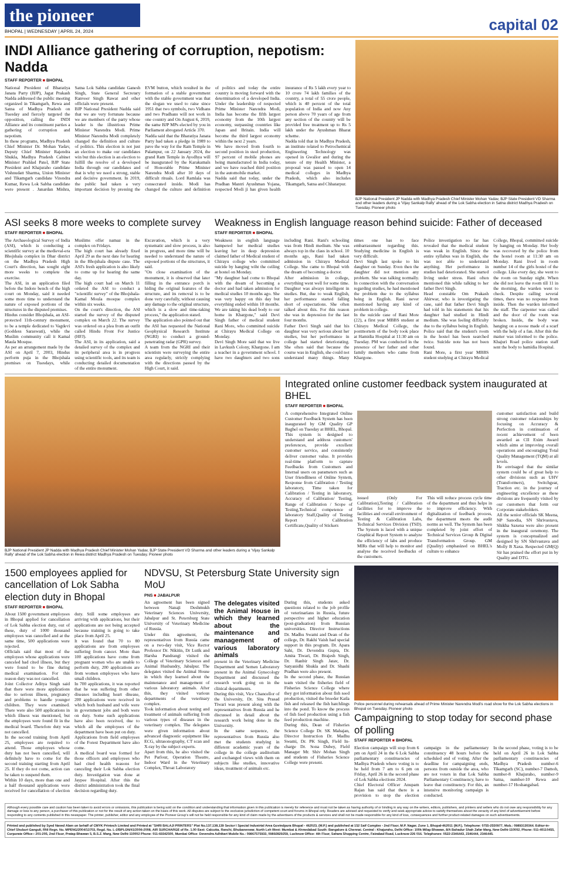the pioneer
BHOPAL | WEDNESDAY | APRIL 24, 2024
capital 02
INDI Alliance gathering of corruption, nepotism: Nadda
STAFF REPORTER ■ BHOPAL
National President of Bharatiya Janata Party (BJP), Jagat Prakash Nadda addressed the public meeting organized in Tikamgarh, Rewa and Satna of Madhya Pradesh on Tuesday and fiercely targeted the opposition, calling the INDI Alliance and its constituent parties a gathering of corruption and nepotism.
In these programs, Madhya Pradesh Chief Minister Dr. Mohan Yadav, Deputy Chief Minister Rajendra Shukla, Madhya Pradesh Cabinet Minister Prahlad Patel, BJP State President and Khajuraho candidate Vishnudatt Sharma, Union Minister and Tikamgarh candidate Virendra Kumar, Rewa Lok Sabha candidate were present . Janardan Mishra, Satna Lok Sabha candidate Ganesh Singh, State General Secretary Ranveer Singh Rawat and other officials were present.
BJP National President Nadda said that we are very fortunate because we are members of the party whose leader is the illustrious Prime Minister Narendra Modi. Prime Minister Narendra Modi completely changed the definition and culture of politics. This election is not just an election to make our candidates win but this election is an election to fulfill the resolve of a developed India through our candidates and that is why we need a strong, stable and decisive government. In 2019, the public had taken a very important decision by pressing the EVM button, which resulted in the formation of a stable government with the stable government was that the slogan we used to raise since 1951 that two symbols, two Vidhans and two Pradhans will not work in one country and On August 6, 2019, the same BJP MPs elected by you in Parliament abrogated Article 370.
Nadda said that the Bharatiya Janata Party had taken a pledge in 1989 to pave the way for the Ram Temple in Palampur, on 22 January 2024, the grand Ram Temple in Ayodhya will be inaugurated by the Karakamals of Honorable Prime Minister Narendra Modi after 10 days of difficult rituals. Lord Ramlala was consecrated inside. Modi has changed the culture and definition of politics and today the entire country is moving forward with the determination of a developed India. Under the leadership of respected Prime Minister Narendra Modi, India has become the fifth largest economy from the 10th largest economy, surpassing countries like Japan and Britain. India will become the third largest economy within the next 2 years.
We have moved from fourth to second position in steel production, 97 percent of mobile phones are being manufactured in India today, and we have reached third position in the automobile market.
Nadda said that today, under the Pradhan Mantri Ayushman Yojana, respected Modi ji has given health insurance of Rs 5 lakh every year to 10 crore 74 lakh families of the country, a total of 55 crore people, which is 40 percent of the total population of India and now Any person above 70 years of age from any section of the country will be provided free treatment up to Rs 5 lakh under the Ayushman Bharat scheme.
Nadda told that in Madhya Pradesh, an institute related to Petrochemical Engineering Technology was opened in Gwalior and during the tenure of my Health Minister, a proposal was passed to open 14 medical colleges in Madhya Pradesh, which also includes Tikamgarh, Satna and Chhatarpur.
BJP National President JP Nadda with Madhya Pradesh Chief Minister Mohan Yadav, BJP State President VD Sharma and other leaders during a 'Vijay Sankalp Rally' ahead of the Lok Sabha election in Satna district Madhya Pradesh on Tuesday. Pioneer photo
ASI seeks 8 more weeks to complete survey
STAFF REPORTER ■ BHOPAL
The Archaeological Survey of India (ASI), which is conducting a scientific survey at the medieval-era Bhojshala complex in Dhar district on the Madhya Pradesh High Court's direction, has sought eight more weeks to complete the exercise.
The ASI, in an application filed before the Indore bench of the high court on Monday, said it needed some more time to understand the nature of exposed portions of the structures in the disputed premises.
Hindus consider Bhojshala, an ASI-protected 11th-century monument, to be a temple dedicated to Vagdevi (Goddess Saraswati), while the Muslim community call it Kamal Maula Mosque.
As per an arrangement made by the ASI on April 7, 2003, Hindus perform puja in the Bhojshala premises on Tuesdays, while Muslims offer namaz in the complex on Fridays.
The high court has already fixed April 29 as the next date for hearing in the Bhojshala dispute case. The ASI's fresh application is also likely to come up for hearing the same day.
The high court had on March 11 ordered the ASI to conduct a "scientific survey" of the Bhojshala-Kamal Moula mosque complex within six weeks.
On the court's direction, the ASI started the survey of the disputed complex on March 22. The survey was ordered on a plea from an outfit called Hindu Front For Justice (HFJ).
The ASI, in its application, said a detailed survey of the complex and its peripheral area is in progress using scientific tools, and its team is conducting detailed documentation of the entire monument.
Excavation, which is a very systematic and slow process, is also in progress, and more time will be needed to understand the nature of exposed portions of the structures, it said.
"On close examination of the monument, it is observed that later filling in the entrance porch is hiding the original features of the structure, and its removal is to be done very carefully, without causing any damage to the original structure, which is a slow and time-taking process," the application stated.
The application also pointed out that the ASI has requested the National Geophysical Research Institute (NGRI) to conduct a ground-penetrating radar (GPR) survey.
A team from the NGRI and their scientists were surveying the entire area regularly, strictly complying with the directions passed by the High Court, it said.
Weakness in English language reason behind suicide: Father of deceased
STAFF REPORTER ■ BHOPAL
Weakness in english language hampered her medical studies leaving her in deep depression claimed father of Medical student of Chirayu college who committed suicide by hanging wiht the ceiling at hostel on Monday.
"My daughter had come to Bhopal with the dream of becoming a doctor and had taken admission for medical studies 10 months ago. She was very happy on this day but everything ended within 10 months. We are taking his dead body to our home in Khargone," said Devi Singh father of medical student Rani More, who committed suicide at Chirayu Medical College on Monday.
Devi Singh More said that we live in Lavkush Colony, Khargone. I am a teacher in a government school. I have two daughters and two sons including Rani. Rani's schooling was from Hindi medium. She was always top in the class in school. 10 months ago, Rani had taken admission in Chirayu Medical College. She came to Bhopal with the dream of becoming a doctor.
After admission in college, everything went well for some time. Daughter was always intelligent in studies. But, due to weak English, her performance started falling short of expectations. She often talked about this. For this reason she was in depression for the last four months.
Father Devi Singh said that his daughter was very serious about her studies, but her performance in college had started deteriorating. She often said that because the course was in English, she could not understand many things. Many times one has to face embarrassment regarding this. Studying medicine in English is very difficult.
Devi Singh last spoke to his daughter on Sunday. Even then the daughter did not mention any problem. She was talking normally. In connection with the conversation regarding studies, he had mentioned the problem due to the syllabus being in English. Rani never mentioned having any kind of problem in college.
In the suicide case of Rani More (22), a first year MBBS student at Chirayu Medical College, the postmortem of the body took place at Hamidia Hospital at 11:30 am on Tuesday. PM was conducted in the presence of her father and other family members who came from Khargone.
Police investigation so far has revealed that the medical student was weak in English. Since the entire syllabus was in English, she was not able to understand anything. Her performance in studies had deteriorated. She started living under stress. Rani often mentioned this while talking to her father Devi Singh.
Head constable Om Prakash Ahirwar, who is investigating the case, said that father Devi Singh had told in his statements that his daughter had studied in Hindi medium. She was feeling difficulty due to the syllabus being in English. Police said that the student's room in the hostel has been searched twice. Suicide note has not been found.
Rani More, a first year MBBS student studying at Chirayu Medical College, Bhopal, committed suicide by hanging on Monday. Her body was recovered by the police from the hostel room at 11:30 am on Monday. Rani lived in room number 14 of the girls hostel of the college. Like every day, she went to the room on Sunday night. When she did not leave the room till 11 in the morning, the warden went to check. Despite calling several times, there was no response from inside. Then the warden informed the staff. The carpenter was called and the door of the room was broken. Inside, the body was hanging on a noose made of a scarf with the help of a fan. After this the matter was informed to the police. Khajuri Road police station staff sent the body to hamidia Hospital.
BJP National President JP Nadda with Madhya Pradesh Chief Minister Mohan Yadav, BJP State President VD Sharma and other leaders during a 'Vijay Sankalp Rally' ahead of the Lok Sabha election in Rewa district Madhya Pradesh on Tuesday. Pioneer photo
Integrated online customer feedback system inaugurated at BHEL
STAFF REPORTER ■ BHOPAL
A comprehensive Integrated Online Customer Feedback System has been inaugurated by GM Quality GP Baghel on Tuesday at BHEL, Bhopal.
This system is designed to understand and address customers' preferences, provide excellent customer service, and consistently deliver customer value. It provides real-time platform to capture Feedbacks from Customers and Internal users on parameters such as User friendliness of Online System, Response from Calibration / Testing laboratory, Time taken for Calibration / Testing in laboratory, Accuracy of Calibration/ Testing, Range of Calibration / Scope of Testing,Technical competence of laboratory Staff,Quality of Testing Report / Calibration Certificate,Quality of Stickers
issued (Only For Calibration),Testing / Calibration facilities for to improve the facilities and overall environment of Testing & Calibration Labs, Technical Services Division (TSD). The System is laced with a unique Graphical Report System to analyze the efficiency of labs and produce MIRs that will help to monitor and analyse the received feedbacks of the customers.
This will reduce process cycle time of the department and thus helps in to improve efficiency. With digitalization of feedback process, the department meets the audit norms as well. The System has been completed by joint effort of Technical Services Group & Digital Transformation Group. GM (Quality) emphasized on BHEL's culture to enhance
customer satisfaction and build strong customer relationships by focusing on Accuracy & Perfection in continuation of recent achievement of been awarded as CII Exim Award which aims at improving overall operations and encouraging Total Quality Management (TQM) at all levels.
He envisaged that the similar system could be of great help to other divisions such as UHV (Transformers), Switchgear, Traction etc. in the journey of engineering excellence as these divisions are frequently visited by our customers that form our Corporate stakeholders.
All the senior officials SK Meena, NP Sanodia, SN Shrivastava, Shikha Saxena were also present in the inaugural ceremony. The system is conceptualized and designed by SN Shrivastava and Molly B Xaxa. Respected GM(Q) Sir has praised the effort put in by Quality and DTG.
1500 employees applied for cancellation of Lok Sabha election duty in Bhopal
STAFF REPORTER ■ BHOPAL
About 1500 government employees in Bhopal applied for cancellation of Lok Sabha election duty, out of these, duty of 1000 thousand employees was cancelled and at the same time, 500 applications were rejected.
Officials said that most of the employees whose applications were canceled had cited illness, but they were found to be fine during medical examination. For this reason duty was not cancelled.
Joint Collector Aditya Singh said that there were more applications due to serious illness, pregnancy and problems to handle younger children. They were examined. There were also 500 applications in which illness was mentioned, but the employees were found fit in the medical board. Therefore duty was not cancelled.
In the second training from April 25, employees are required to attend. Those employees whose duty has not been cancelled, will definitely have to come for the second training starting from April 25. If they do not come, action can be taken to suspend them.
Within 10 days, more than one and a half thousand applications were received for cancellation of election duty. Still some employees are arriving with applications, but their applications are not being accepted because training is going to take place from April 25.
It was found that 70 to 80 applications are from employees suffering from cancer. More than 100 applications have come from pregnant women who are unable to perform duty, 200 applications are from women employees who have small children.
In 700 applications, it was reported that he was suffering from other diseases including heart disease, 200 applications were received in which both husband and wife were in government jobs and both were on duty. Some such applications have also been received, due to which all the employees of the department have been put on duty.
Applications from field employees of the Forest Department have also come.
A medical board was formed for those officers and employees who had cited health reasons for canceling their Lok Sabha election duty. Investigation was done at Jaypee Hospital. After this the district administration took the final decision regarding duty.
NDVSU, St Petersburg State University sign MoU
PNS ■ JABALPUR
An agreement has been signed between Nanaji Deshmukh Veterinary Sciences University, Jabalpur and St. Petersburg State University of Veterinary Medicine of Russia.
Under this agreement, the representatives from Russia came on a two-day visit, Vice Rector Professor Dr. Nikitin, Dr Lutik and Harsha Pandrangi visited the College of Veterinary Sciences and Animal Husbandry, Jabalpur. The delegates visited the Animal House in which they learned about the maintenance and management of various laboratory animals. After this, they visited various departments of the veterinary complex.
Took information about testing and treatment of animals suffering from various types of diseases in the veterinary complex. The delegates were given information about advanced diagnostic equipment like ECG, ultrasonography, CT scan and X-ray by the subject experts.
Apart from this, he also visited the Pet Parlour, Operation Theatre, Indoor Ward in the Veterinary Complex, Throat Laboratory
The delegates visited the Animal House in which they learned about the maintenance and management of various laboratory animals
present in the Veterinary Medicine Department and Semen Laboratory present in the Animal Gynecology Department and discussed the research work going on in the clinical departments.
During this visit, Vice Chancellor of the University, Dr. Sita Prasad Tiwari was present along with the representatives from Russia and he discussed in detail about the research work being done in the University.
In the same sequence, the representatives from Russia also met the students studying in different academic years of the college in the college auditorium and exchanged views with them on subjects like studies, innovative ideas, treatment of animals etc.
During this, students asked questions related to the job profile of veterinarians in Russia, future perspective and higher education (post-graduation) from Russian universities. Director Instructions Dr. Madhu Swami and Dean of the college, Dr. Rakhi Vaish had special support in this program. Dr. Apara Sahi, Dr. Devendra Gupta, Dr. Amita Tiwari, Dr. Brajesh Singh, Dr. Ranbir Singh Jatav, Dr. Satyanidhi Shukla and Dr. Shashi Pradhan were also present.
In the second phase, the Russian team visited the fisheries field of Fisheries Science College where they got information about fish seed production, visited the breeder Katla fish and released the fish hatchlings into the pond. To know the process of fish feed production using a fish feed production machine.
During this, Dean of Fisheries Science College Dr. SK Mahajan, Director Instruction Dr. Madhu Swami, Dr. PK Singh, Field In-charge Dr. Sona Dubey, Field Manager Mr. Shiv Mohan Singh and students of Fisheries Science College were present.
Police personnel during rehearsals ahead of Prime Minister Narendra Modi's road show for the Lok Sabha elections in Bhopal on Tuesday. Pioneer photo
Campaigning to stop today for second phase of polling
STAFF REPORTER ■ BHOPAL
Election campaign will stop from 6 pm on April 24 in the 6 Lok Sabha parliamentary constituencies of Madhya Pradesh where voting is to be held from 7 am to 6 pm on Friday, April 26 in the second phase of Lok Sabha elections 2024.
Chief Electoral Officer Anupam Rajan has said that there is a provision to stop the election campaign in the parliamentary constituency 48 hours before the scheduled end of voting. After the deadline for campaigning ends, persons from outside the area, who are not voters in that Lok Sabha Parliamentary Constituency, have to leave that constituency. For this, an intensive monitoring campaign is conducted.
In the second phase, voting is to be held on April 26 in Lok Sabha parliamentary constituencies of Madhya Pradesh number-6 Tikamgarh (SC), number-7 Damoh, number-8 Khajuraho, number-9 Satna, number-10 Rewa and number-17 Hoshangabad.
Although every possible care and caution has been taken to avoid errors or omissions, this publication is being sold on the condition and understanding that information given in this publication is merely for reference and must not be taken as having authority of or binding in any way on the writers, editors, publishers, and printers and sellers who do not owe any responsibility for any damage or loss to any person, a purchaser of this publication or not for the result of any action taken on the basis of this work. All disputes are subject to the exclusive jurisdiction of competent court and forums in Bhopal only. Readers are advised and requested to verify and seek appropriate advice to satisfy themselves about the veracity of any kind of advertisement before responding to any contents published in this newspaper. The printer, publisher, editor and any employee of the Pioneer Group's will not be held responsible for any kind of claim made by the advertisers of the products & services and shall not be made responsible for any kind of loss, consequences and further product-related damages on such advertisements.
Printed and published by Syed Naved Alam on behalf of CMYK Printech Limited and Printed at "SHRI BALAJI PRINTERS" Plot No.137,138,139 Sector I Special Industrial Area Govindpura Bhopal - 462023, (M.P.) and published at 152 Saif Complex - 2nd Floor, M.P. Nagar, Zone 1, Bhopal-462011 (M.P.), Telephone: 0755-2550977, Mob.: 09893130364. Editor-in-Chief Shobori Ganguli, RNI Regn. No. MPENG/2004/13703, Regd. No. L-2/BPLON/41/2006-2008, AIR SURCHARGE of Re. 1.00 East: Calcutta, Ranchi, Bhubaneswar, North Leh West: Mumbai & Ahmedabad South: Bangalore & Chennai. Central : Khajuraho, Delhi Office: 100k Milap Bhawan, 8/A Bahadur Shah Zafar Marg, New Delhi-110002, Phone: 011-40110455, Corporate Office:- 201-205, 2nd Floor, Pratap Bhawan 5, B.S.Z. Marg, New Delhi-110002 Phone: 011-69342500, Mumbai Office: Devendra Adhikari Mobile No.: 09867575933, 09892829259, Lucknow Office: 4th Floor, Sahara Shopping Centre, Faizabad Road, Lucknow 226 016. Telephones: 0522-2346443, 2346444, 2346445.